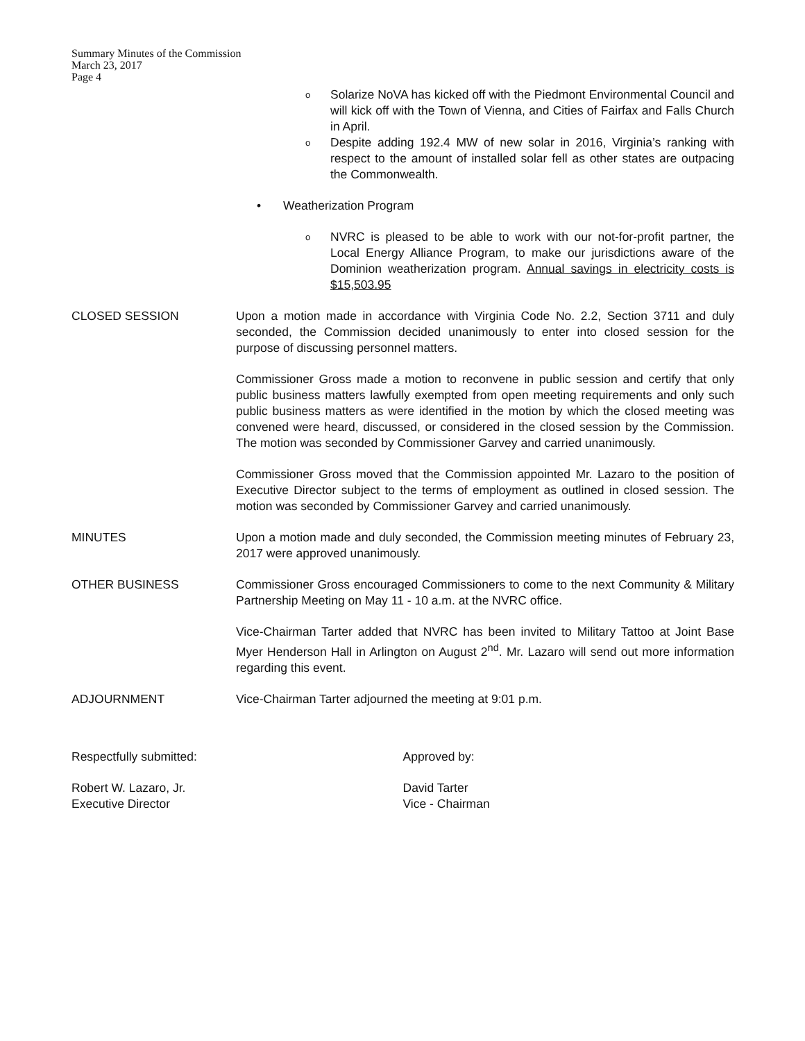Summary Minutes of the Commission
March 23, 2017
Page 4
o Solarize NoVA has kicked off with the Piedmont Environmental Council and will kick off with the Town of Vienna, and Cities of Fairfax and Falls Church in April.
o Despite adding 192.4 MW of new solar in 2016, Virginia’s ranking with respect to the amount of installed solar fell as other states are outpacing the Commonwealth.
• Weatherization Program
o NVRC is pleased to be able to work with our not-for-profit partner, the Local Energy Alliance Program, to make our jurisdictions aware of the Dominion weatherization program. Annual savings in electricity costs is $15,503.95
CLOSED SESSION Upon a motion made in accordance with Virginia Code No. 2.2, Section 3711 and duly seconded, the Commission decided unanimously to enter into closed session for the purpose of discussing personnel matters.
Commissioner Gross made a motion to reconvene in public session and certify that only public business matters lawfully exempted from open meeting requirements and only such public business matters as were identified in the motion by which the closed meeting was convened were heard, discussed, or considered in the closed session by the Commission. The motion was seconded by Commissioner Garvey and carried unanimously.
Commissioner Gross moved that the Commission appointed Mr. Lazaro to the position of Executive Director subject to the terms of employment as outlined in closed session. The motion was seconded by Commissioner Garvey and carried unanimously.
MINUTES Upon a motion made and duly seconded, the Commission meeting minutes of February 23, 2017 were approved unanimously.
OTHER BUSINESS Commissioner Gross encouraged Commissioners to come to the next Community & Military Partnership Meeting on May 11 - 10 a.m. at the NVRC office.
Vice-Chairman Tarter added that NVRC has been invited to Military Tattoo at Joint Base Myer Henderson Hall in Arlington on August 2<sup>nd</sup>. Mr. Lazaro will send out more information regarding this event.
ADJOURNMENT Vice-Chairman Tarter adjourned the meeting at 9:01 p.m.
Respectfully submitted: Approved by:
Robert W. Lazaro, Jr.
Executive Director
David Tarter
Vice - Chairman